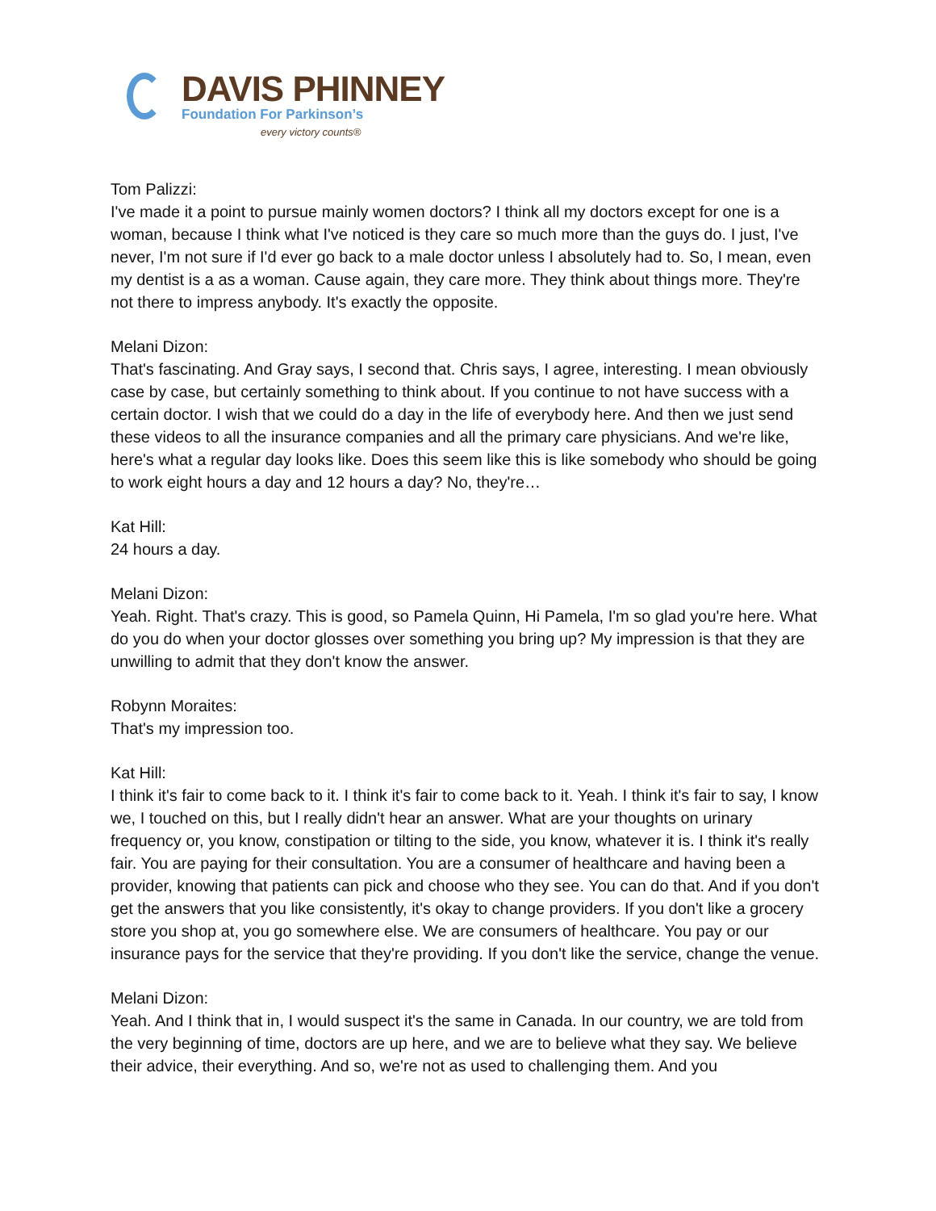DAVIS PHINNEY
Foundation For Parkinson’s
every victory counts®
Tom Palizzi:
I've made it a point to pursue mainly women doctors? I think all my doctors except for one is a woman, because I think what I've noticed is they care so much more than the guys do. I just, I've never, I'm not sure if I'd ever go back to a male doctor unless I absolutely had to. So, I mean, even my dentist is a as a woman. Cause again, they care more. They think about things more. They're not there to impress anybody. It's exactly the opposite.
Melani Dizon:
That's fascinating. And Gray says, I second that. Chris says, I agree, interesting. I mean obviously case by case, but certainly something to think about. If you continue to not have success with a certain doctor. I wish that we could do a day in the life of everybody here. And then we just send these videos to all the insurance companies and all the primary care physicians. And we're like, here's what a regular day looks like. Does this seem like this is like somebody who should be going to work eight hours a day and 12 hours a day? No, they're…
Kat Hill:
24 hours a day.
Melani Dizon:
Yeah. Right. That's crazy. This is good, so Pamela Quinn, Hi Pamela, I'm so glad you're here. What do you do when your doctor glosses over something you bring up? My impression is that they are unwilling to admit that they don't know the answer.
Robynn Moraites:
That's my impression too.
Kat Hill:
I think it's fair to come back to it. I think it's fair to come back to it. Yeah. I think it's fair to say, I know we, I touched on this, but I really didn't hear an answer. What are your thoughts on urinary frequency or, you know, constipation or tilting to the side, you know, whatever it is. I think it's really fair. You are paying for their consultation. You are a consumer of healthcare and having been a provider, knowing that patients can pick and choose who they see. You can do that. And if you don't get the answers that you like consistently, it's okay to change providers. If you don't like a grocery store you shop at, you go somewhere else. We are consumers of healthcare. You pay or our insurance pays for the service that they're providing. If you don't like the service, change the venue.
Melani Dizon:
Yeah. And I think that in, I would suspect it's the same in Canada. In our country, we are told from the very beginning of time, doctors are up here, and we are to believe what they say. We believe their advice, their everything. And so, we're not as used to challenging them. And you